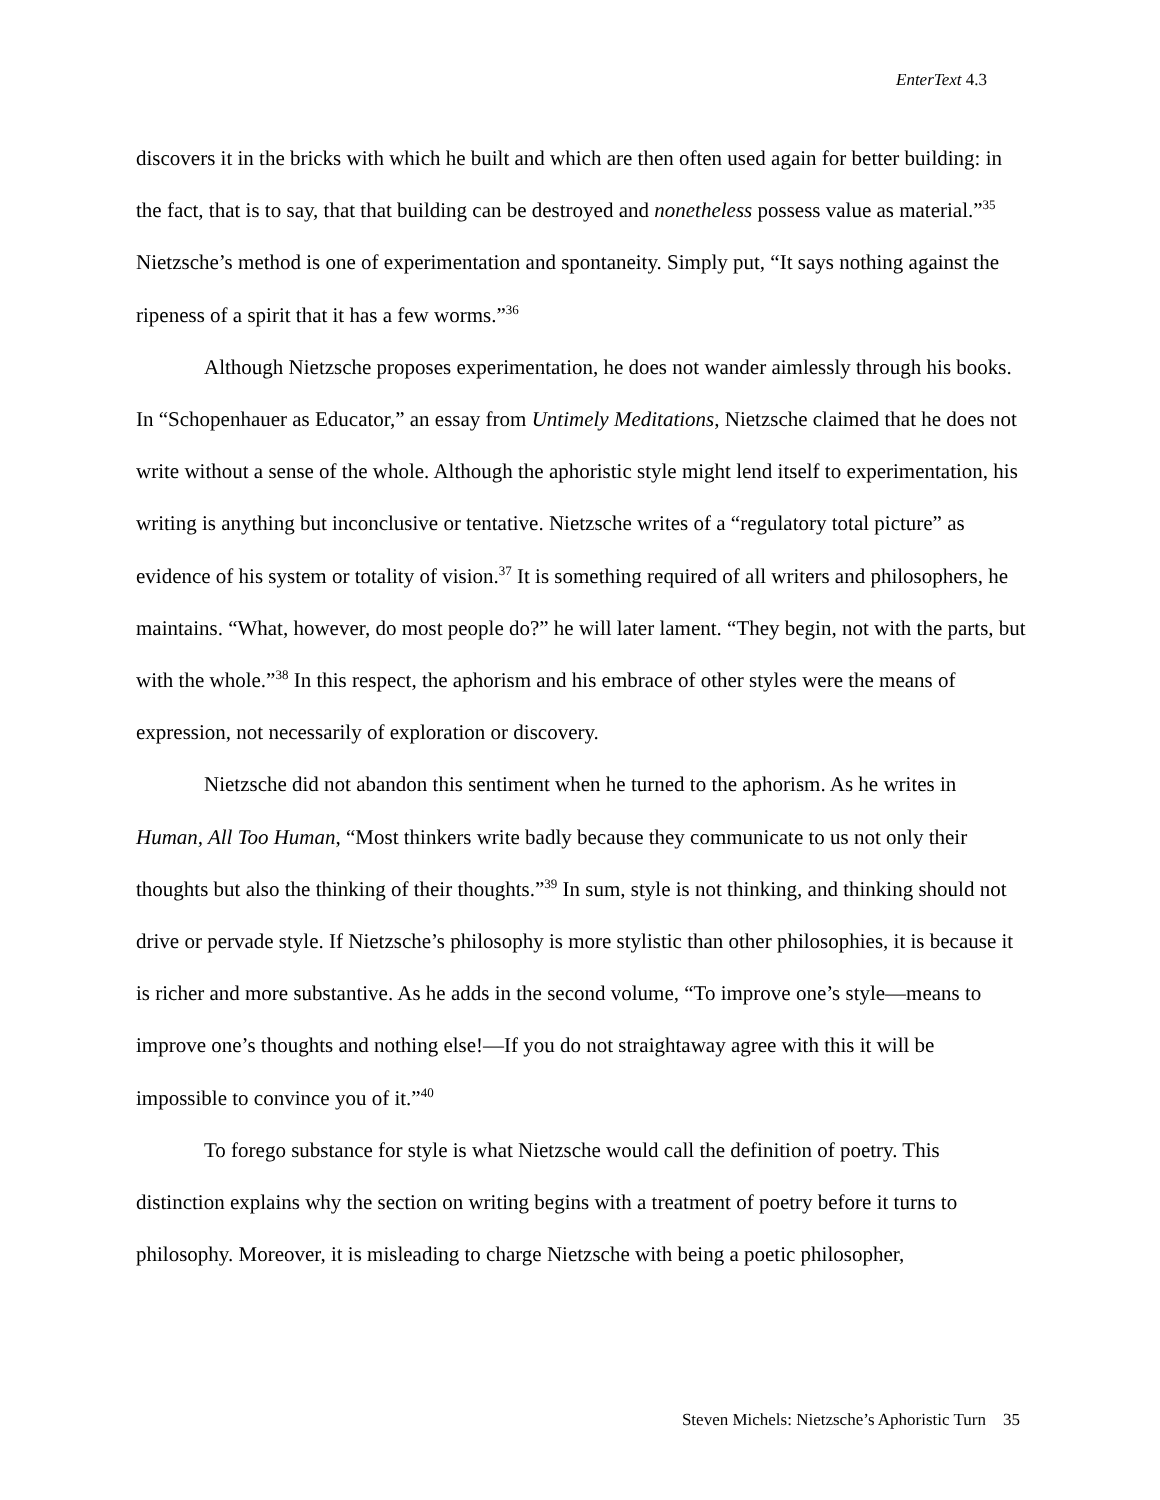EnterText 4.3
discovers it in the bricks with which he built and which are then often used again for better building: in the fact, that is to say, that that building can be destroyed and nonetheless possess value as material.”<sup>35</sup> Nietzsche’s method is one of experimentation and spontaneity. Simply put, “It says nothing against the ripeness of a spirit that it has a few worms.”<sup>36</sup>
Although Nietzsche proposes experimentation, he does not wander aimlessly through his books. In “Schopenhauer as Educator,” an essay from Untimely Meditations, Nietzsche claimed that he does not write without a sense of the whole. Although the aphoristic style might lend itself to experimentation, his writing is anything but inconclusive or tentative. Nietzsche writes of a “regulatory total picture” as evidence of his system or totality of vision.<sup>37</sup> It is something required of all writers and philosophers, he maintains. “What, however, do most people do?” he will later lament. “They begin, not with the parts, but with the whole.”<sup>38</sup> In this respect, the aphorism and his embrace of other styles were the means of expression, not necessarily of exploration or discovery.
Nietzsche did not abandon this sentiment when he turned to the aphorism. As he writes in Human, All Too Human, “Most thinkers write badly because they communicate to us not only their thoughts but also the thinking of their thoughts.”<sup>39</sup> In sum, style is not thinking, and thinking should not drive or pervade style. If Nietzsche’s philosophy is more stylistic than other philosophies, it is because it is richer and more substantive. As he adds in the second volume, “To improve one’s style—means to improve one’s thoughts and nothing else!—If you do not straightaway agree with this it will be impossible to convince you of it.”<sup>40</sup>
To forego substance for style is what Nietzsche would call the definition of poetry. This distinction explains why the section on writing begins with a treatment of poetry before it turns to philosophy. Moreover, it is misleading to charge Nietzsche with being a poetic philosopher,
Steven Michels: Nietzsche’s Aphoristic Turn 35